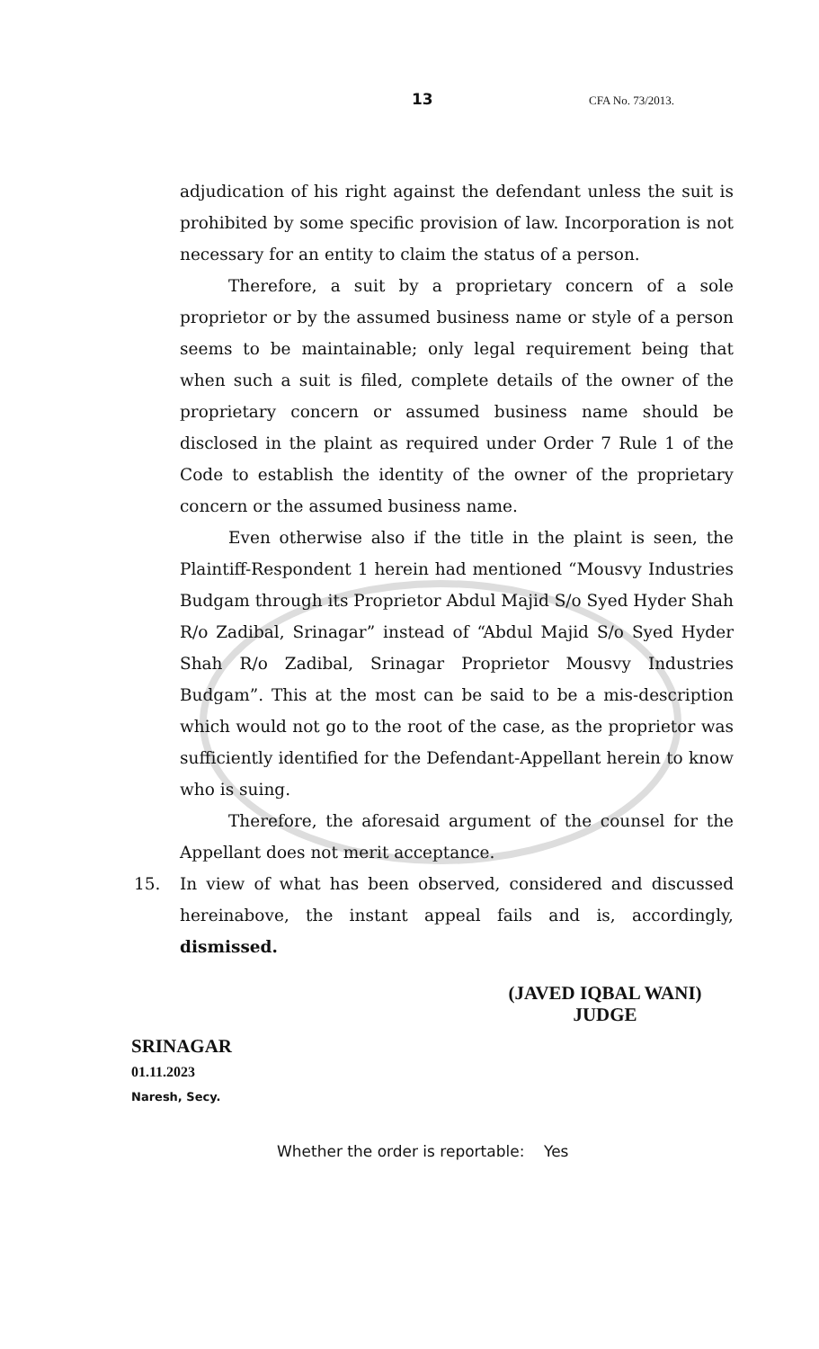13 CFA No. 73/2013.
adjudication of his right against the defendant unless the suit is prohibited by some specific provision of law. Incorporation is not necessary for an entity to claim the status of a person.
Therefore, a suit by a proprietary concern of a sole proprietor or by the assumed business name or style of a person seems to be maintainable; only legal requirement being that when such a suit is filed, complete details of the owner of the proprietary concern or assumed business name should be disclosed in the plaint as required under Order 7 Rule 1 of the Code to establish the identity of the owner of the proprietary concern or the assumed business name.
Even otherwise also if the title in the plaint is seen, the Plaintiff-Respondent 1 herein had mentioned “Mousvy Industries Budgam through its Proprietor Abdul Majid S/o Syed Hyder Shah R/o Zadibal, Srinagar” instead of “Abdul Majid S/o Syed Hyder Shah R/o Zadibal, Srinagar Proprietor Mousvy Industries Budgam”. This at the most can be said to be a mis-description which would not go to the root of the case, as the proprietor was sufficiently identified for the Defendant-Appellant herein to know who is suing.
Therefore, the aforesaid argument of the counsel for the Appellant does not merit acceptance.
15. In view of what has been observed, considered and discussed hereinabove, the instant appeal fails and is, accordingly, dismissed.
(JAVED IQBAL WANI)
JUDGE
SRINAGAR
01.11.2023
Naresh, Secy.
Whether the order is reportable: Yes